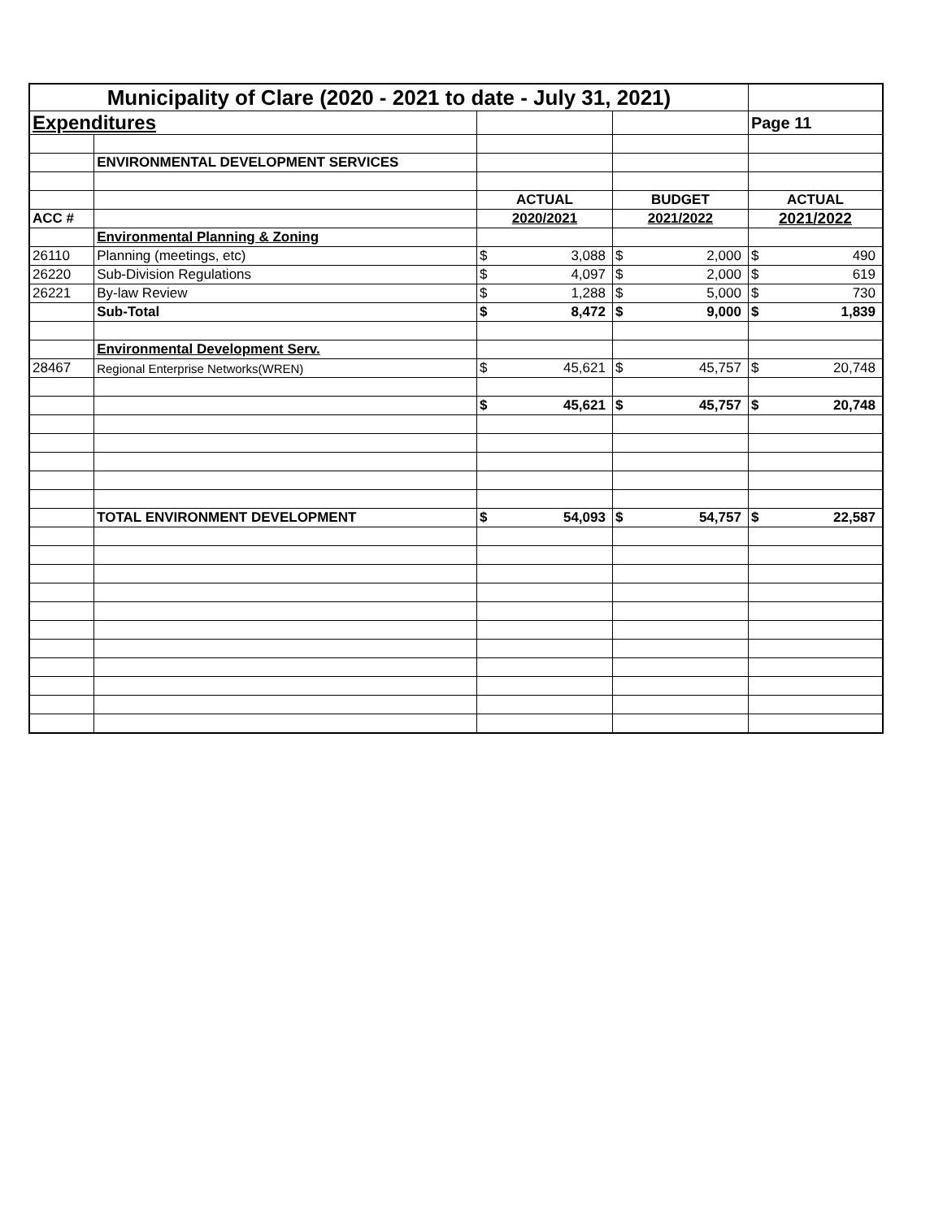| Municipality of Clare (2020 - 2021 to date - July 31, 2021) | | | | | | | |
| Expenditures | | | | | | Page 11 | |
| | ENVIRONMENTAL DEVELOPMENT SERVICES | | | | | | |
| | | ACTUAL | | BUDGET | | ACTUAL | |
| ACC # | | 2020/2021 | | 2021/2022 | | 2021/2022 | |
| | Environmental Planning & Zoning | | | | | | |
| 26110 | Planning (meetings, etc) | $ | 3,088 | $ | 2,000 | $ | 490 |
| 26220 | Sub-Division Regulations | $ | 4,097 | $ | 2,000 | $ | 619 |
| 26221 | By-law Review | $ | 1,288 | $ | 5,000 | $ | 730 |
| | Sub-Total | $ | 8,472 | $ | 9,000 | $ | 1,839 |
| | Environmental Development Serv. | | | | | | |
| 28467 | Regional Enterprise Networks(WREN) | $ | 45,621 | $ | 45,757 | $ | 20,748 |
| | | $ | 45,621 | $ | 45,757 | $ | 20,748 |
| | TOTAL ENVIRONMENT DEVELOPMENT | $ | 54,093 | $ | 54,757 | $ | 22,587 |